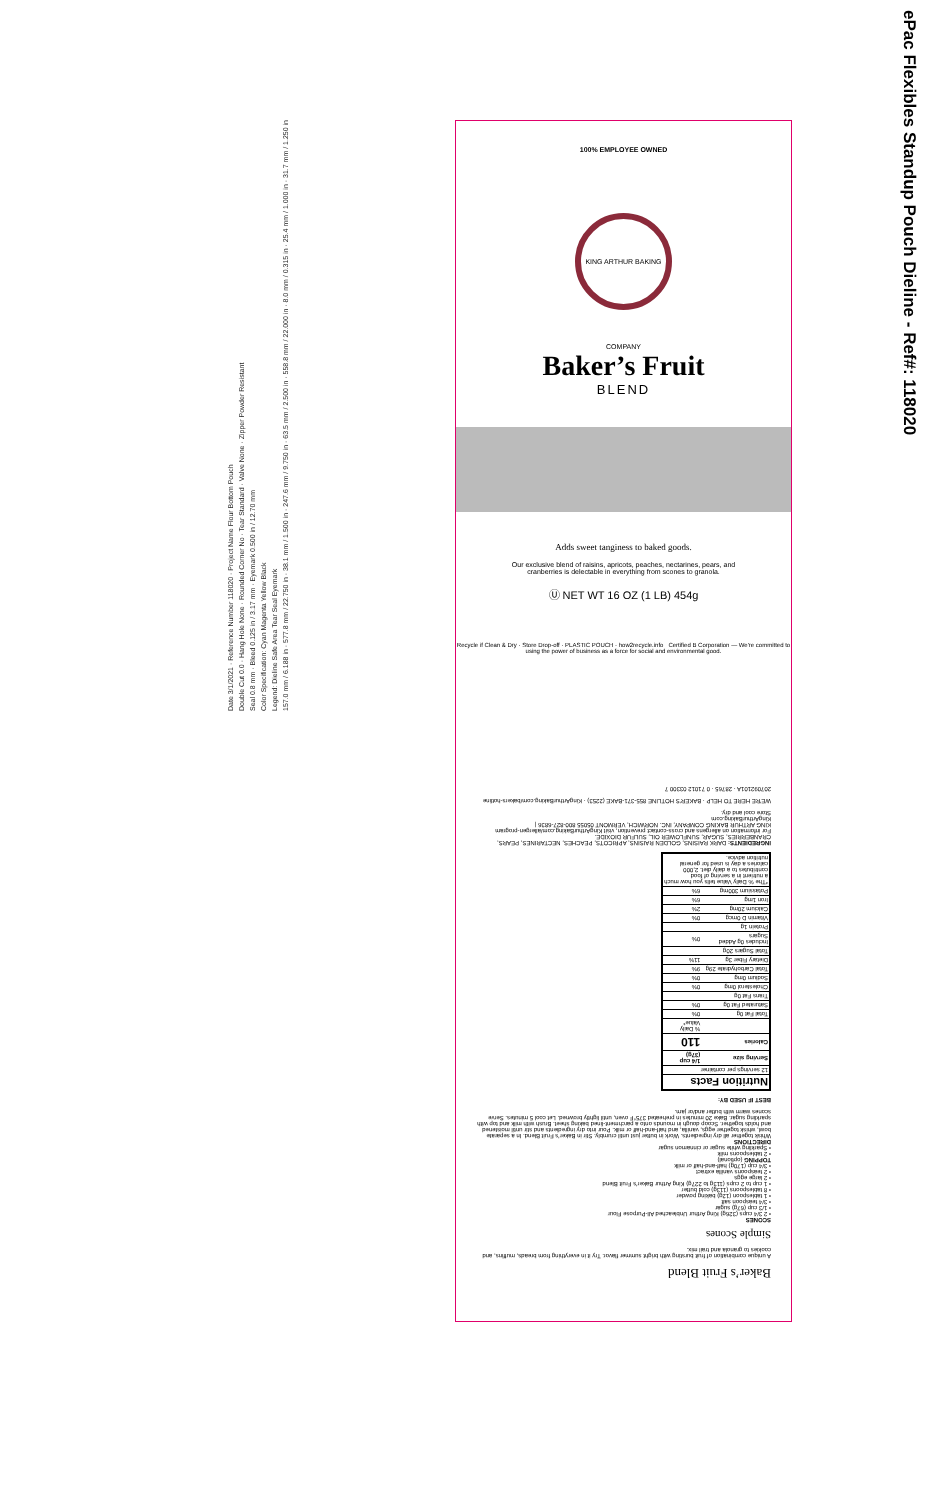ePac Flexibles Standup Pouch Dieline - Ref#: 118020
Date 3/1/2021 · Reference Number 118020 · Project Name Flour Bottom Pouch
Double Cut 0.0 · Hang Hole None · Rounded Corner No · Tear Standard · Valve None · Zipper Powder Resistant
Seal 0.8 mm · Bleed 0.125 in / 3.17 mm · Eyemark 0.500 in / 12.70 mm
Color Specification: Cyan Magenta Yellow Black
Legend: Dieline Safe Area Tear Seal Eyemark
157.0 mm / 6.188 in · 577.8 mm / 22.750 in · 38.1 mm / 1.500 in · 247.6 mm / 9.750 in · 63.5 mm / 2.500 in · 558.8 mm / 22.000 in · 8.0 mm / 0.315 in · 25.4 mm / 1.000 in · 31.7 mm / 1.250 in
100% EMPLOYEE OWNED
KING ARTHUR BAKING COMPANY
Baker’s Fruit
BLEND
Adds sweet tanginess to baked goods.
Our exclusive blend of raisins, apricots, peaches, nectarines, pears, and cranberries is delectable in everything from scones to granola.
Ⓤ NET WT 16 OZ (1 LB) 454g
Recycle if Clean & Dry · Store Drop-off · PLASTIC POUCH · how2recycle.info Certified B Corporation — We're committed to using the power of business as a force for social and environmental good.
Baker’s Fruit Blend
A unique combination of fruit bursting with bright summer flavor. Try it in everything from breads, muffins, and cookies to granola and trail mix.
Simple Scones
SCONES
• 2 3/4 cups (326g) King Arthur Unbleached All-Purpose Flour
• 1/3 cup (67g) sugar
• 3/4 teaspoon salt
• 1 tablespoon (12g) baking powder
• 8 tablespoons (113g) cold butter
• 1 cup to 2 cups (113g to 227g) King Arthur Baker’s Fruit Blend
• 2 large eggs
• 2 teaspoons vanilla extract
• 3/4 cup (170g) half-and-half or milk
TOPPING (optional)
• 2 tablespoons milk
• Sparkling white sugar or cinnamon sugar
DIRECTIONS
Whisk together all dry ingredients. Work in butter just until crumbly. Stir in Baker’s Fruit Blend. In a separate bowl, whisk together eggs, vanilla, and half-and-half or milk. Pour into dry ingredients and stir until moistened and holds together. Scoop dough in mounds onto a parchment-lined baking sheet. Brush with milk and top with sparkling sugar. Bake 20 minutes in preheated 375°F oven, until lightly browned. Let cool 5 minutes. Serve scones warm with butter and/or jam.
BEST IF USED BY:
| Nutrition Facts | |
| --- | --- |
| 12 servings per container | |
| Serving size | 1/4 cup (37g) |
| Calories | 110 |
| | % Daily Value* |
| Total Fat 0g | 0% |
| Saturated Fat 0g | 0% |
| Trans Fat 0g | |
| Cholesterol 0mg | 0% |
| Sodium 0mg | 0% |
| Total Carbohydrate 29g | 9% |
| Dietary Fiber 3g | 11% |
| Total Sugars 20g | |
| Includes 0g Added Sugars | 0% |
| Protein 1g | |
| Vitamin D 0mcg | 0% |
| Calcium 20mg | 2% |
| Iron 1mg | 6% |
| Potassium 300mg | 6% |
| *The % Daily Value tells you how much a nutrient in a serving of food contributes to a daily diet. 2,000 calories a day is used for general nutrition advice. | |
INGREDIENTS: DARK RAISINS, GOLDEN RAISINS, APRICOTS, PEACHES, NECTARINES, PEARS, CRANBERRIES, SUGAR, SUNFLOWER OIL, SULFUR DIOXIDE.
For information on allergens and cross-contact prevention, visit KingArthurBaking.com/allergen-program
KING ARTHUR BAKING COMPANY, INC. NORWICH, VERMONT 05055 800-827-6836 | KingArthurBaking.com
Store cool and dry.
WE'RE HERE TO HELP · BAKER'S HOTLINE 855-371-BAKE (2253) · KingArthurBaking.com/bakers-hotline
207092101A · 28765 · 0 71012 03300 7